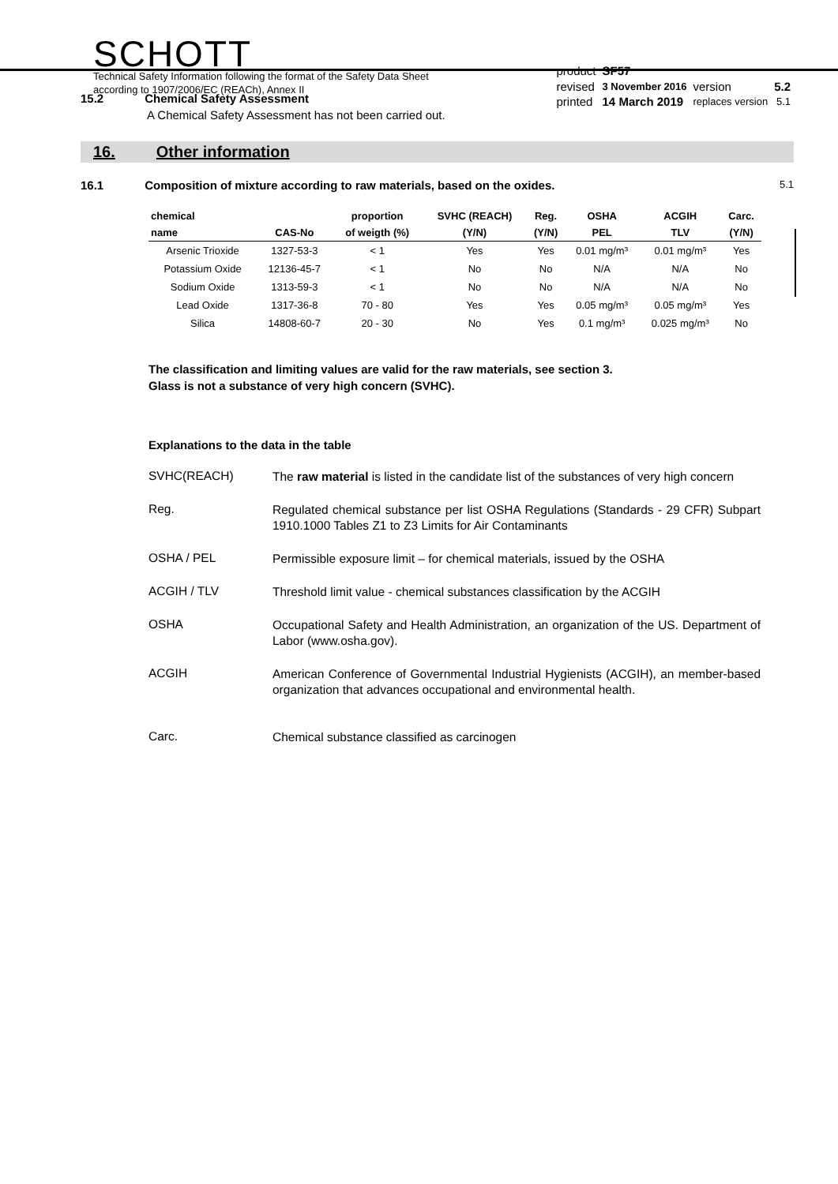SCHOTT
Technical Safety Information following the format of the Safety Data Sheet
according to 1907/2006/EC (REACh), Annex II
| product | SF57 | | |
| revised | 3 November 2016 | version | 5.2 |
| printed | 14 March 2019 | replaces version | 5.1 |
15.2 Chemical Safety Assessment
A Chemical Safety Assessment has not been carried out.
16. Other information
16.1 Composition of mixture according to raw materials, based on the oxides. 5.1
| chemical | | proportion | SVHC (REACH) | Reg. | OSHA | ACGIH | Carc. |
| --- | --- | --- | --- | --- | --- | --- | --- |
| name | CAS-No | of weigth (%) | (Y/N) | (Y/N) | PEL | TLV | (Y/N) |
| Arsenic Trioxide | 1327-53-3 | < 1 | Yes | Yes | 0.01 mg/m³ | 0.01 mg/m³ | Yes |
| Potassium Oxide | 12136-45-7 | < 1 | No | No | N/A | N/A | No |
| Sodium Oxide | 1313-59-3 | < 1 | No | No | N/A | N/A | No |
| Lead Oxide | 1317-36-8 | 70 - 80 | Yes | Yes | 0.05 mg/m³ | 0.05 mg/m³ | Yes |
| Silica | 14808-60-7 | 20 - 30 | No | Yes | 0.1 mg/m³ | 0.025 mg/m³ | No |
The classification and limiting values are valid for the raw materials, see section 3.
Glass is not a substance of very high concern (SVHC).
Explanations to the data in the table
SVHC(REACH)
The raw material is listed in the candidate list of the substances of very high concern
Reg.
Regulated chemical substance per list OSHA Regulations (Standards - 29 CFR) Subpart 1910.1000 Tables Z1 to Z3 Limits for Air Contaminants
OSHA / PEL
Permissible exposure limit – for chemical materials, issued by the OSHA
ACGIH / TLV
Threshold limit value - chemical substances classification by the ACGIH
OSHA
Occupational Safety and Health Administration, an organization of the US. Department of Labor (www.osha.gov).
ACGIH
American Conference of Governmental Industrial Hygienists (ACGIH), an member-based organization that advances occupational and environmental health.
Carc.
Chemical substance classified as carcinogen